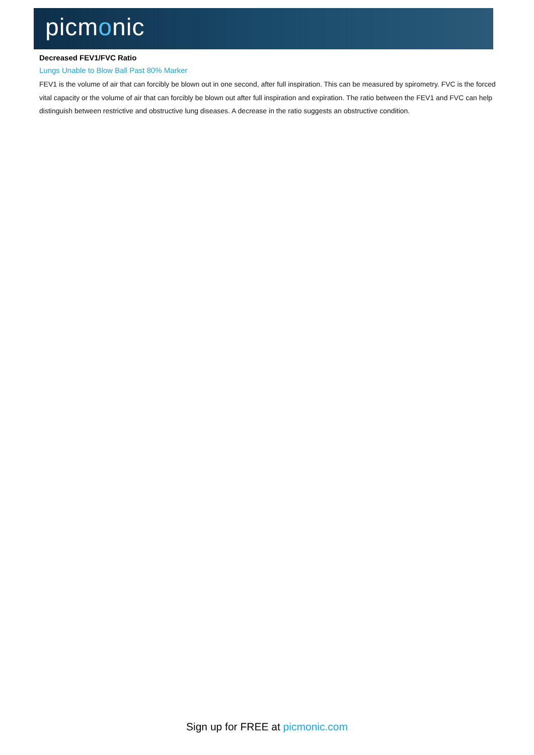picmonic
Decreased FEV1/FVC Ratio
Lungs Unable to Blow Ball Past 80% Marker
FEV1 is the volume of air that can forcibly be blown out in one second, after full inspiration. This can be measured by spirometry. FVC is the forced vital capacity or the volume of air that can forcibly be blown out after full inspiration and expiration. The ratio between the FEV1 and FVC can help distinguish between restrictive and obstructive lung diseases. A decrease in the ratio suggests an obstructive condition.
Sign up for FREE at picmonic.com